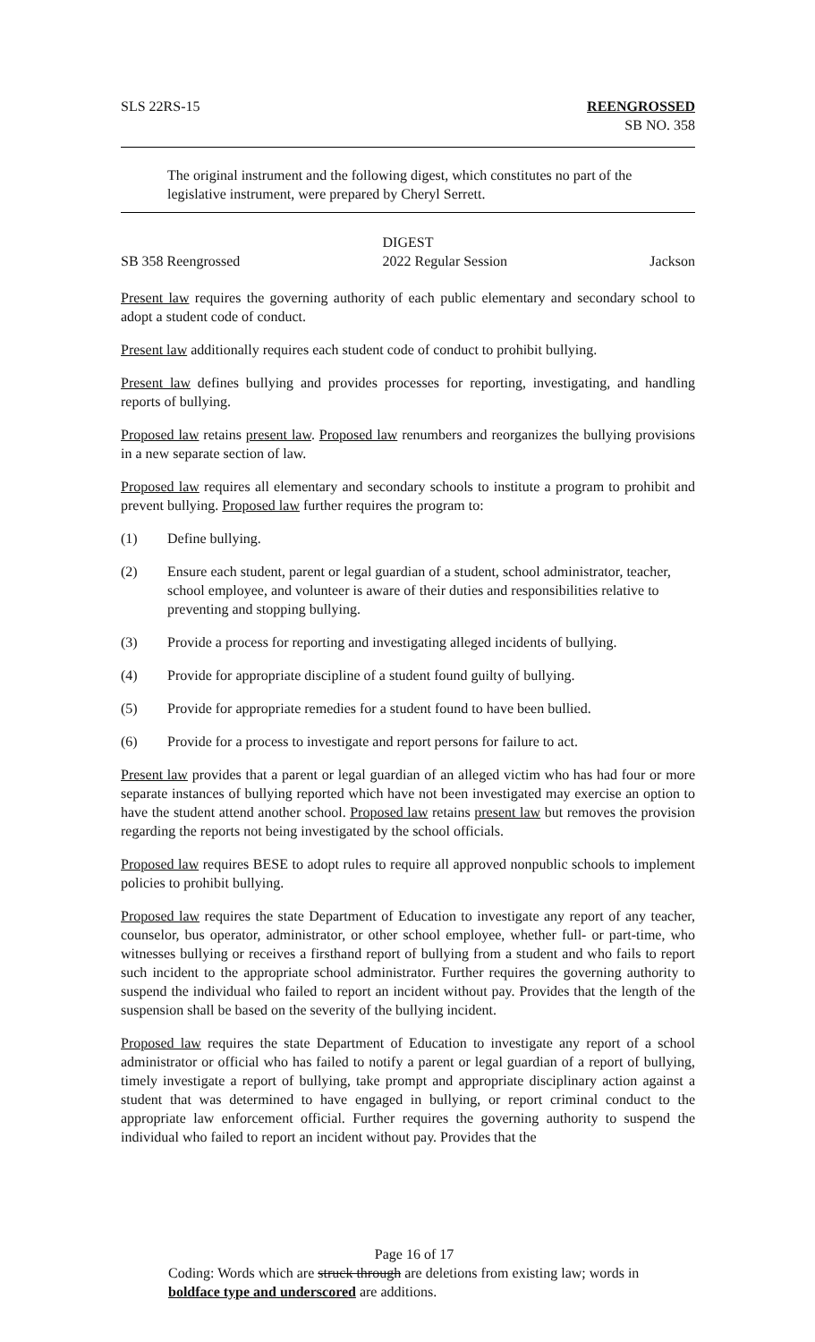SLS 22RS-15 REENGROSSED
SB NO. 358
The original instrument and the following digest, which constitutes no part of the legislative instrument, were prepared by Cheryl Serrett.
DIGEST
SB 358 Reengrossed 2022 Regular Session Jackson
Present law requires the governing authority of each public elementary and secondary school to adopt a student code of conduct.
Present law additionally requires each student code of conduct to prohibit bullying.
Present law defines bullying and provides processes for reporting, investigating, and handling reports of bullying.
Proposed law retains present law. Proposed law renumbers and reorganizes the bullying provisions in a new separate section of law.
Proposed law requires all elementary and secondary schools to institute a program to prohibit and prevent bullying. Proposed law further requires the program to:
(1) Define bullying.
(2) Ensure each student, parent or legal guardian of a student, school administrator, teacher, school employee, and volunteer is aware of their duties and responsibilities relative to preventing and stopping bullying.
(3) Provide a process for reporting and investigating alleged incidents of bullying.
(4) Provide for appropriate discipline of a student found guilty of bullying.
(5) Provide for appropriate remedies for a student found to have been bullied.
(6) Provide for a process to investigate and report persons for failure to act.
Present law provides that a parent or legal guardian of an alleged victim who has had four or more separate instances of bullying reported which have not been investigated may exercise an option to have the student attend another school. Proposed law retains present law but removes the provision regarding the reports not being investigated by the school officials.
Proposed law requires BESE to adopt rules to require all approved nonpublic schools to implement policies to prohibit bullying.
Proposed law requires the state Department of Education to investigate any report of any teacher, counselor, bus operator, administrator, or other school employee, whether full- or part-time, who witnesses bullying or receives a firsthand report of bullying from a student and who fails to report such incident to the appropriate school administrator. Further requires the governing authority to suspend the individual who failed to report an incident without pay. Provides that the length of the suspension shall be based on the severity of the bullying incident.
Proposed law requires the state Department of Education to investigate any report of a school administrator or official who has failed to notify a parent or legal guardian of a report of bullying, timely investigate a report of bullying, take prompt and appropriate disciplinary action against a student that was determined to have engaged in bullying, or report criminal conduct to the appropriate law enforcement official. Further requires the governing authority to suspend the individual who failed to report an incident without pay. Provides that the
Page 16 of 17
Coding: Words which are struck through are deletions from existing law; words in boldface type and underscored are additions.